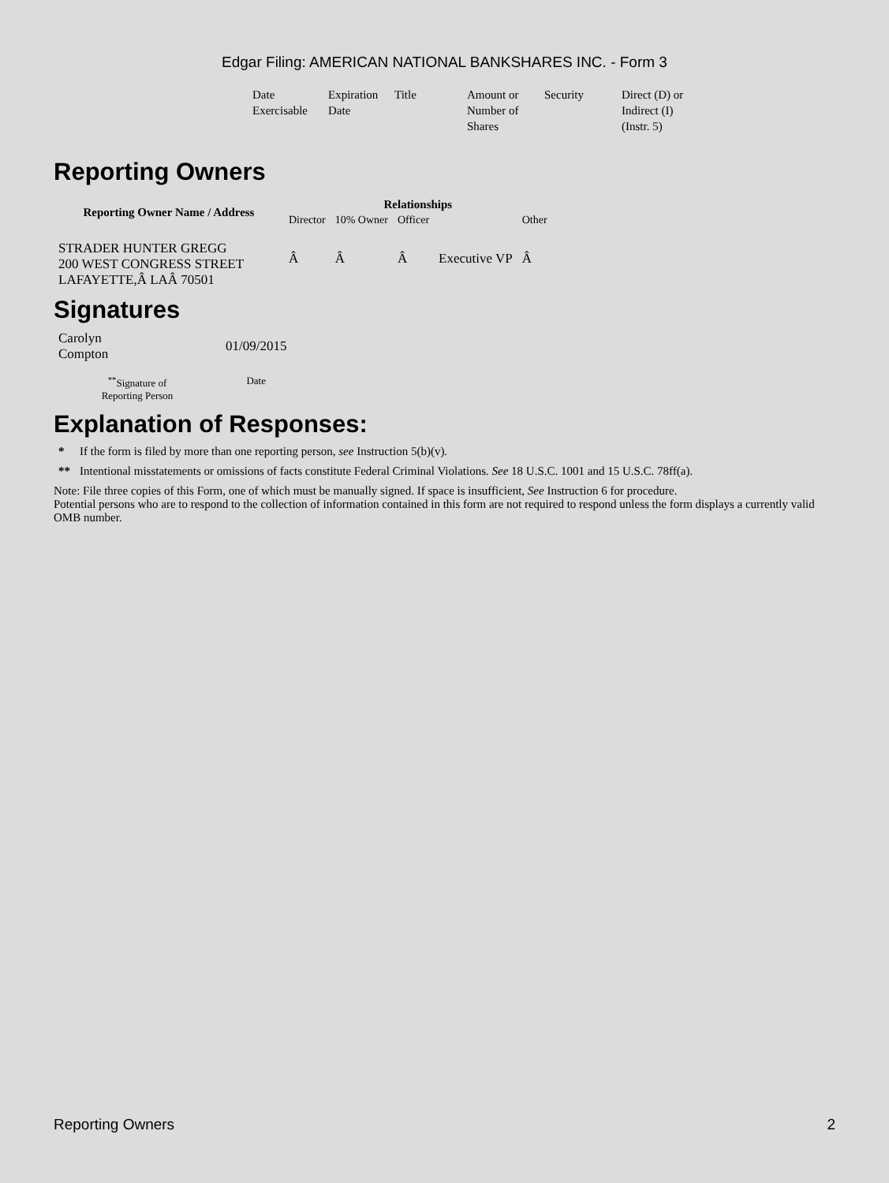Edgar Filing: AMERICAN NATIONAL BANKSHARES INC. - Form 3
| Date Exercisable | Expiration Date | Title | Amount or Number of Shares | Security | Direct (D) or Indirect (I) (Instr. 5) |
Reporting Owners
| Reporting Owner Name / Address | Relationships | | | | |
| --- | --- | --- | --- | --- | --- |
| | Director | 10% Owner | Officer | | Other |
| STRADER HUNTER GREGG 200 WEST CONGRESS STREET LAFAYETTE,Â LAÂ 70501 | Â | Â | Â | Executive VP | Â |
Signatures
| Carolyn Compton | 01/09/2015 |
| <sup>**</sup> Signature of Reporting Person | Date |
Explanation of Responses:
| * | If the form is filed by more than one reporting person, see Instruction 5(b)(v). |
| ** | Intentional misstatements or omissions of facts constitute Federal Criminal Violations. See 18 U.S.C. 1001 and 15 U.S.C. 78ff(a). |
Note: File three copies of this Form, one of which must be manually signed. If space is insufficient, See Instruction 6 for procedure.
Potential persons who are to respond to the collection of information contained in this form are not required to respond unless the form displays a currently valid OMB number.
Reporting Owners 2